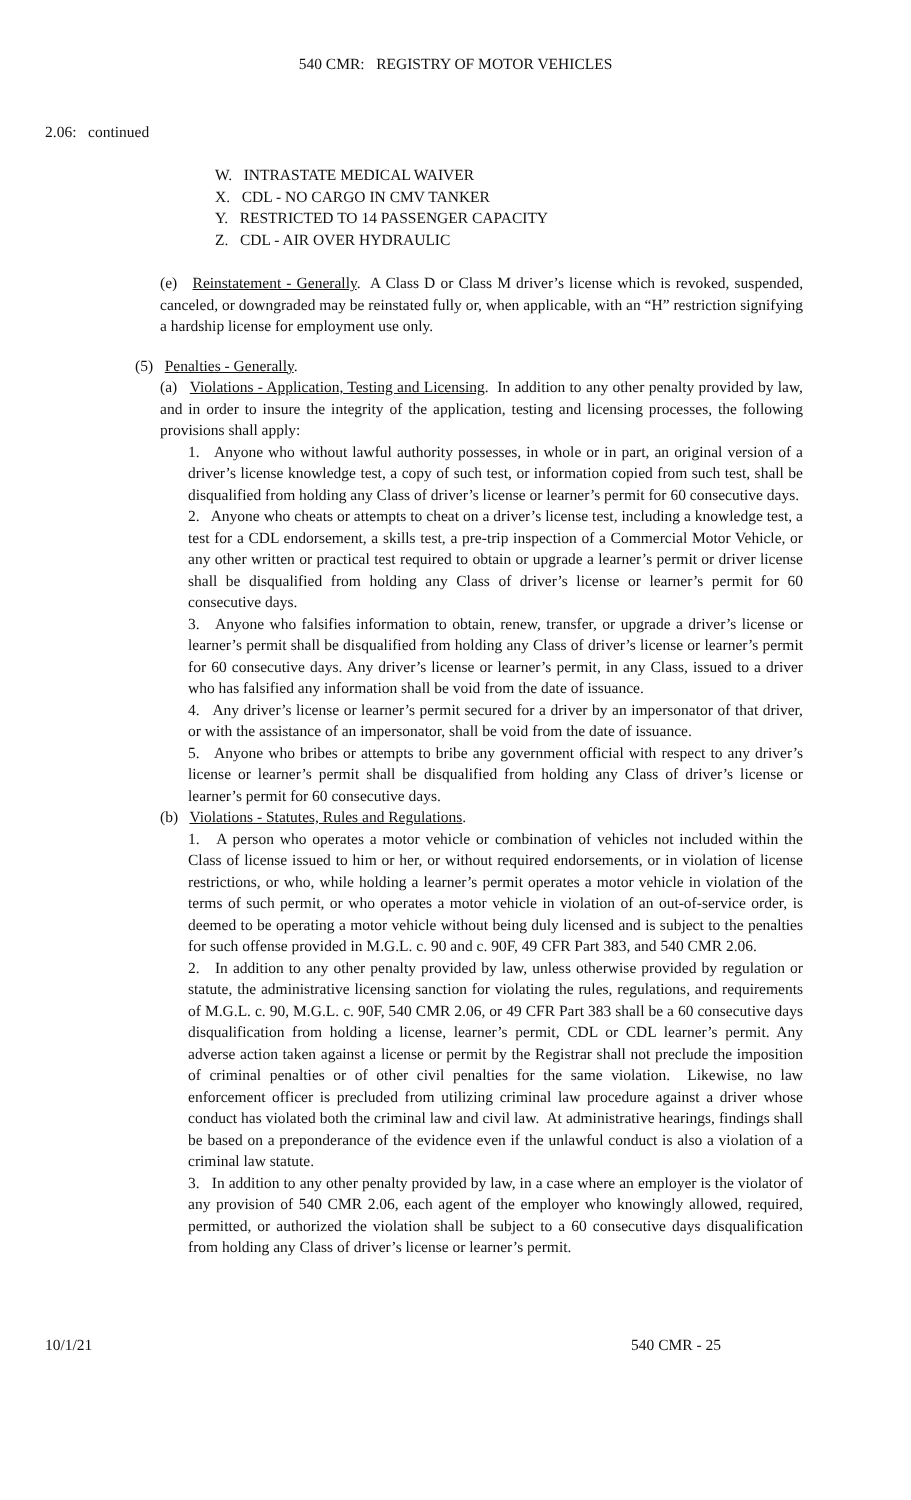540 CMR: REGISTRY OF MOTOR VEHICLES
2.06: continued
W. INTRASTATE MEDICAL WAIVER
X. CDL - NO CARGO IN CMV TANKER
Y. RESTRICTED TO 14 PASSENGER CAPACITY
Z. CDL - AIR OVER HYDRAULIC
(e) Reinstatement - Generally. A Class D or Class M driver’s license which is revoked, suspended, canceled, or downgraded may be reinstated fully or, when applicable, with an “H” restriction signifying a hardship license for employment use only.
(5) Penalties - Generally.
(a) Violations - Application, Testing and Licensing. In addition to any other penalty provided by law, and in order to insure the integrity of the application, testing and licensing processes, the following provisions shall apply:
1. Anyone who without lawful authority possesses, in whole or in part, an original version of a driver’s license knowledge test, a copy of such test, or information copied from such test, shall be disqualified from holding any Class of driver’s license or learner’s permit for 60 consecutive days.
2. Anyone who cheats or attempts to cheat on a driver’s license test, including a knowledge test, a test for a CDL endorsement, a skills test, a pre-trip inspection of a Commercial Motor Vehicle, or any other written or practical test required to obtain or upgrade a learner’s permit or driver license shall be disqualified from holding any Class of driver’s license or learner’s permit for 60 consecutive days.
3. Anyone who falsifies information to obtain, renew, transfer, or upgrade a driver’s license or learner’s permit shall be disqualified from holding any Class of driver’s license or learner’s permit for 60 consecutive days. Any driver’s license or learner’s permit, in any Class, issued to a driver who has falsified any information shall be void from the date of issuance.
4. Any driver’s license or learner’s permit secured for a driver by an impersonator of that driver, or with the assistance of an impersonator, shall be void from the date of issuance.
5. Anyone who bribes or attempts to bribe any government official with respect to any driver’s license or learner’s permit shall be disqualified from holding any Class of driver’s license or learner’s permit for 60 consecutive days.
(b) Violations - Statutes, Rules and Regulations.
1. A person who operates a motor vehicle or combination of vehicles not included within the Class of license issued to him or her, or without required endorsements, or in violation of license restrictions, or who, while holding a learner’s permit operates a motor vehicle in violation of the terms of such permit, or who operates a motor vehicle in violation of an out-of-service order, is deemed to be operating a motor vehicle without being duly licensed and is subject to the penalties for such offense provided in M.G.L. c. 90 and c. 90F, 49 CFR Part 383, and 540 CMR 2.06.
2. In addition to any other penalty provided by law, unless otherwise provided by regulation or statute, the administrative licensing sanction for violating the rules, regulations, and requirements of M.G.L. c. 90, M.G.L. c. 90F, 540 CMR 2.06, or 49 CFR Part 383 shall be a 60 consecutive days disqualification from holding a license, learner’s permit, CDL or CDL learner’s permit. Any adverse action taken against a license or permit by the Registrar shall not preclude the imposition of criminal penalties or of other civil penalties for the same violation. Likewise, no law enforcement officer is precluded from utilizing criminal law procedure against a driver whose conduct has violated both the criminal law and civil law. At administrative hearings, findings shall be based on a preponderance of the evidence even if the unlawful conduct is also a violation of a criminal law statute.
3. In addition to any other penalty provided by law, in a case where an employer is the violator of any provision of 540 CMR 2.06, each agent of the employer who knowingly allowed, required, permitted, or authorized the violation shall be subject to a 60 consecutive days disqualification from holding any Class of driver’s license or learner’s permit.
10/1/21 540 CMR - 25